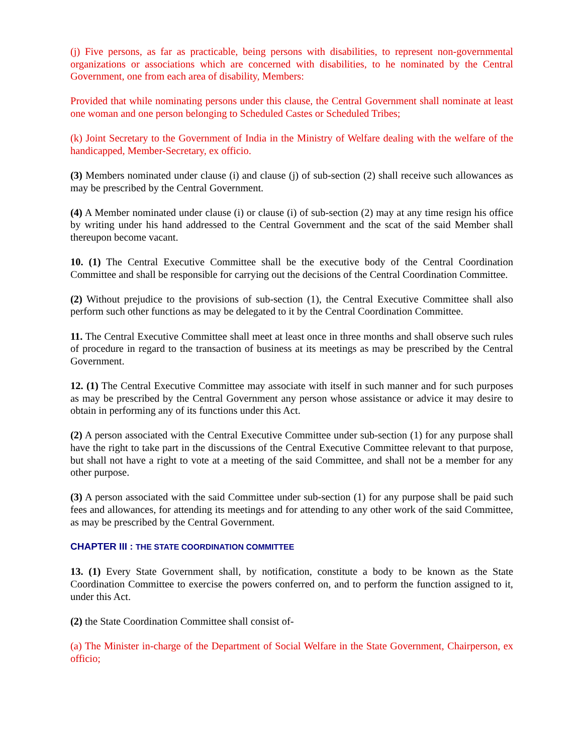(j) Five persons, as far as practicable, being persons with disabilities, to represent non-governmental organizations or associations which are concerned with disabilities, to he nominated by the Central Government, one from each area of disability, Members:
Provided that while nominating persons under this clause, the Central Government shall nominate at least one woman and one person belonging to Scheduled Castes or Scheduled Tribes;
(k) Joint Secretary to the Government of India in the Ministry of Welfare dealing with the welfare of the handicapped, Member-Secretary, ex officio.
(3) Members nominated under clause (i) and clause (j) of sub-section (2) shall receive such allowances as may be prescribed by the Central Government.
(4) A Member nominated under clause (i) or clause (i) of sub-section (2) may at any time resign his office by writing under his hand addressed to the Central Government and the scat of the said Member shall thereupon become vacant.
10. (1) The Central Executive Committee shall be the executive body of the Central Coordination Committee and shall be responsible for carrying out the decisions of the Central Coordination Committee.
(2) Without prejudice to the provisions of sub-section (1), the Central Executive Committee shall also perform such other functions as may be delegated to it by the Central Coordination Committee.
11. The Central Executive Committee shall meet at least once in three months and shall observe such rules of procedure in regard to the transaction of business at its meetings as may be prescribed by the Central Government.
12. (1) The Central Executive Committee may associate with itself in such manner and for such purposes as may be prescribed by the Central Government any person whose assistance or advice it may desire to obtain in performing any of its functions under this Act.
(2) A person associated with the Central Executive Committee under sub-section (1) for any purpose shall have the right to take part in the discussions of the Central Executive Committee relevant to that purpose, but shall not have a right to vote at a meeting of the said Committee, and shall not be a member for any other purpose.
(3) A person associated with the said Committee under sub-section (1) for any purpose shall be paid such fees and allowances, for attending its meetings and for attending to any other work of the said Committee, as may be prescribed by the Central Government.
CHAPTER III : THE STATE COORDINATION COMMITTEE
13. (1) Every State Government shall, by notification, constitute a body to be known as the State Coordination Committee to exercise the powers conferred on, and to perform the function assigned to it, under this Act.
(2) the State Coordination Committee shall consist of-
(a) The Minister in-charge of the Department of Social Welfare in the State Government, Chairperson, ex officio;